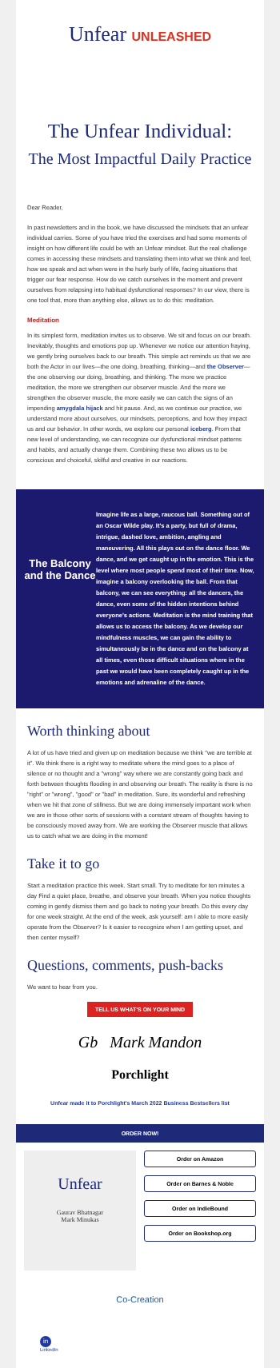Unfear UNLEASHED
The Unfear Individual:
The Most Impactful Daily Practice
Dear Reader,
In past newsletters and in the book, we have discussed the mindsets that an unfear individual carries. Some of you have tried the exercises and had some moments of insight on how different life could be with an Unfear mindset. But the real challenge comes in accessing these mindsets and translating them into what we think and feel, how we speak and act when were in the hurly burly of life, facing situations that trigger our fear response. How do we catch ourselves in the moment and prevent ourselves from relapsing into habitual dysfunctional responses? In our view, there is one tool that, more than anything else, allows us to do this: meditation.
Meditation
In its simplest form, meditation invites us to observe. We sit and focus on our breath. Inevitably, thoughts and emotions pop up. Whenever we notice our attention fraying, we gently bring ourselves back to our breath. This simple act reminds us that we are both the Actor in our lives—the one doing, breathing, thinking—and the Observer—the one observing our doing, breathing, and thinking. The more we practice meditation, the more we strengthen our observer muscle. And the more we strengthen the observer muscle, the more easily we can catch the signs of an impending amygdala hijack and hit pause. And, as we continue our practice, we understand more about ourselves, our mindsets, perceptions, and how they impact us and our behavior. In other words, we explore our personal iceberg. From that new level of understanding, we can recognize our dysfunctional mindset patterns and habits, and actually change them. Combining these two allows us to be conscious and choiceful, skilful and creative in our reactions.
The Balcony and the Dance
Imagine life as a large, raucous ball. Something out of an Oscar Wilde play. It's a party, but full of drama, intrigue, dashed love, ambition, angling and maneuvering. All this plays out on the dance floor. We dance, and we get caught up in the emotion. This is the level where most people spend most of their time. Now, imagine a balcony overlooking the ball. From that balcony, we can see everything: all the dancers, the dance, even some of the hidden intentions behind everyone's actions. Meditation is the mind training that allows us to access the balcony. As we develop our mindfulness muscles, we can gain the ability to simultaneously be in the dance and on the balcony at all times, even those difficult situations where in the past we would have been completely caught up in the emotions and adrenaline of the dance.
Worth thinking about
A lot of us have tried and given up on meditation because we think "we are terrible at it". We think there is a right way to meditate where the mind goes to a place of silence or no thought and a "wrong" way where we are constantly going back and forth between thoughts flooding in and observing our breath. The reality is there is no "right" or "wrong", "good" or "bad" in meditation. Sure, its wonderful and refreshing when we hit that zone of stillness. But we are doing immensely important work when we are in those other sorts of sessions with a constant stream of thoughts having to be consciously moved away from. We are working the Observer muscle that allows us to catch what we are doing in the moment!
Take it to go
Start a meditation practice this week. Start small. Try to meditate for ten minutes a day Find a quiet place, breathe, and observe your breath. When you notice thoughts coming in gently dismiss them and go back to noting your breath. Do this every day for one week straight. At the end of the week, ask yourself: am I able to more easily operate from the Observer? Is it easier to recognize when I am getting upset, and then center myself?
Questions, comments, push-backs
We want to hear from you.
TELL US WHAT'S ON YOUR MIND
Gb Mark Mandon
Porchlight
Unfear made it to Porchlight's March 2022 Business Bestsellers list
ORDER NOW!
Unfear
Gaurav Bhatnagar
Mark Minukas
Order on Amazon
Order on Barnes & Noble
Order on IndieBound
Order on Bookshop.org
Co-Creation
in
LinkedIn